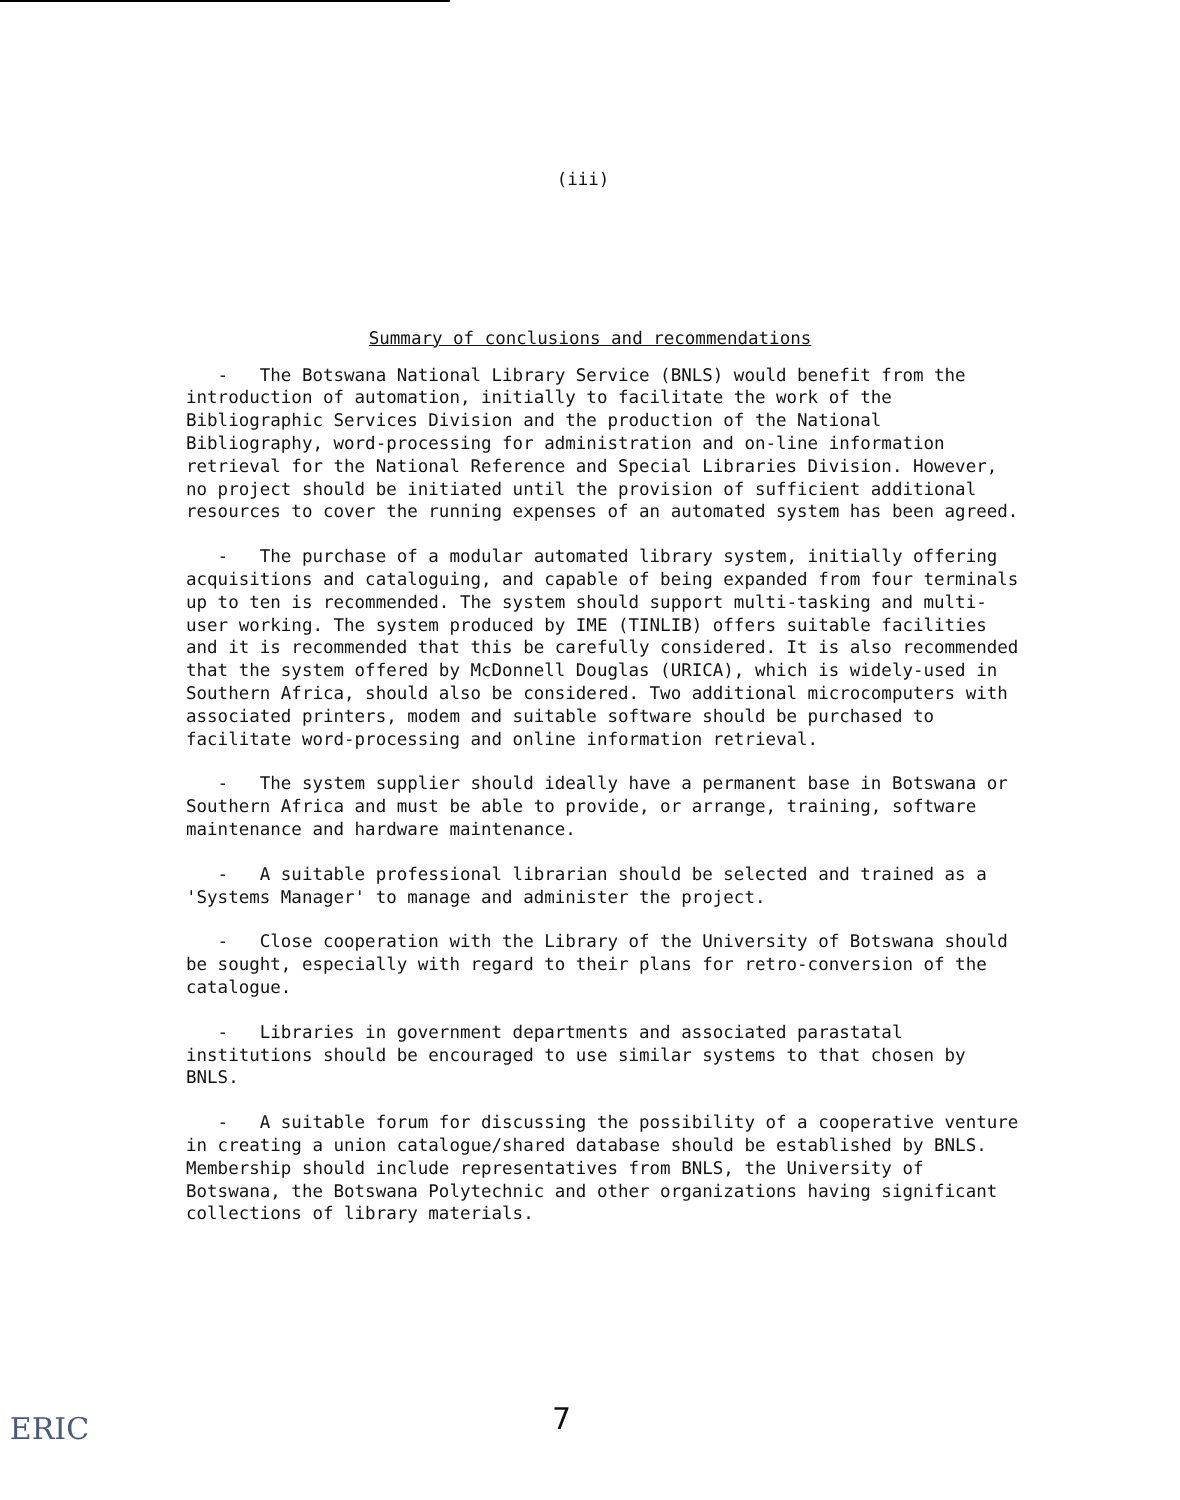(iii)
Summary of conclusions and recommendations
- The Botswana National Library Service (BNLS) would benefit from the introduction of automation, initially to facilitate the work of the Bibliographic Services Division and the production of the National Bibliography, word-processing for administration and on-line information retrieval for the National Reference and Special Libraries Division. However, no project should be initiated until the provision of sufficient additional resources to cover the running expenses of an automated system has been agreed.
- The purchase of a modular automated library system, initially offering acquisitions and cataloguing, and capable of being expanded from four terminals up to ten is recommended. The system should support multi-tasking and multi-user working. The system produced by IME (TINLIB) offers suitable facilities and it is recommended that this be carefully considered. It is also recommended that the system offered by McDonnell Douglas (URICA), which is widely-used in Southern Africa, should also be considered. Two additional microcomputers with associated printers, modem and suitable software should be purchased to facilitate word-processing and online information retrieval.
- The system supplier should ideally have a permanent base in Botswana or Southern Africa and must be able to provide, or arrange, training, software maintenance and hardware maintenance.
- A suitable professional librarian should be selected and trained as a 'Systems Manager' to manage and administer the project.
- Close cooperation with the Library of the University of Botswana should be sought, especially with regard to their plans for retro-conversion of the catalogue.
- Libraries in government departments and associated parastatal institutions should be encouraged to use similar systems to that chosen by BNLS.
- A suitable forum for discussing the possibility of a cooperative venture in creating a union catalogue/shared database should be established by BNLS. Membership should include representatives from BNLS, the University of Botswana, the Botswana Polytechnic and other organizations having significant collections of library materials.
7
ERIC